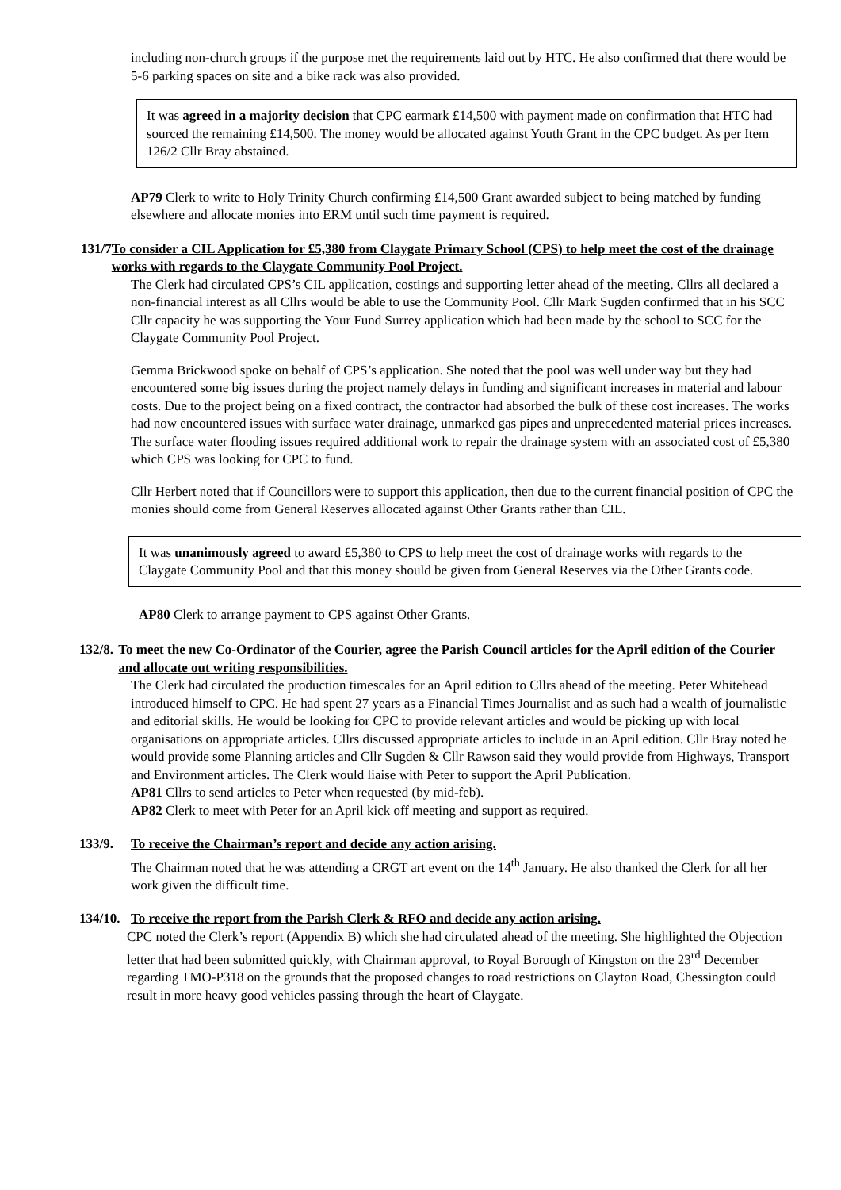including non-church groups if the purpose met the requirements laid out by HTC. He also confirmed that there would be 5-6 parking spaces on site and a bike rack was also provided.
It was agreed in a majority decision that CPC earmark £14,500 with payment made on confirmation that HTC had sourced the remaining £14,500. The money would be allocated against Youth Grant in the CPC budget. As per Item 126/2 Cllr Bray abstained.
AP79 Clerk to write to Holy Trinity Church confirming £14,500 Grant awarded subject to being matched by funding elsewhere and allocate monies into ERM until such time payment is required.
131/7 To consider a CIL Application for £5,380 from Claygate Primary School (CPS) to help meet the cost of the drainage works with regards to the Claygate Community Pool Project.
The Clerk had circulated CPS’s CIL application, costings and supporting letter ahead of the meeting. Cllrs all declared a non-financial interest as all Cllrs would be able to use the Community Pool. Cllr Mark Sugden confirmed that in his SCC Cllr capacity he was supporting the Your Fund Surrey application which had been made by the school to SCC for the Claygate Community Pool Project.
Gemma Brickwood spoke on behalf of CPS’s application. She noted that the pool was well under way but they had encountered some big issues during the project namely delays in funding and significant increases in material and labour costs. Due to the project being on a fixed contract, the contractor had absorbed the bulk of these cost increases. The works had now encountered issues with surface water drainage, unmarked gas pipes and unprecedented material prices increases. The surface water flooding issues required additional work to repair the drainage system with an associated cost of £5,380 which CPS was looking for CPC to fund.
Cllr Herbert noted that if Councillors were to support this application, then due to the current financial position of CPC the monies should come from General Reserves allocated against Other Grants rather than CIL.
It was unanimously agreed to award £5,380 to CPS to help meet the cost of drainage works with regards to the Claygate Community Pool and that this money should be given from General Reserves via the Other Grants code.
AP80 Clerk to arrange payment to CPS against Other Grants.
132/8. To meet the new Co-Ordinator of the Courier, agree the Parish Council articles for the April edition of the Courier and allocate out writing responsibilities.
The Clerk had circulated the production timescales for an April edition to Cllrs ahead of the meeting. Peter Whitehead introduced himself to CPC. He had spent 27 years as a Financial Times Journalist and as such had a wealth of journalistic and editorial skills. He would be looking for CPC to provide relevant articles and would be picking up with local organisations on appropriate articles. Cllrs discussed appropriate articles to include in an April edition. Cllr Bray noted he would provide some Planning articles and Cllr Sugden & Cllr Rawson said they would provide from Highways, Transport and Environment articles. The Clerk would liaise with Peter to support the April Publication.
AP81 Cllrs to send articles to Peter when requested (by mid-feb).
AP82 Clerk to meet with Peter for an April kick off meeting and support as required.
133/9. To receive the Chairman’s report and decide any action arising.
The Chairman noted that he was attending a CRGT art event on the 14<sup>th</sup> January. He also thanked the Clerk for all her work given the difficult time.
134/10. To receive the report from the Parish Clerk & RFO and decide any action arising.
CPC noted the Clerk’s report (Appendix B) which she had circulated ahead of the meeting. She highlighted the Objection letter that had been submitted quickly, with Chairman approval, to Royal Borough of Kingston on the 23<sup>rd</sup> December regarding TMO-P318 on the grounds that the proposed changes to road restrictions on Clayton Road, Chessington could result in more heavy good vehicles passing through the heart of Claygate.